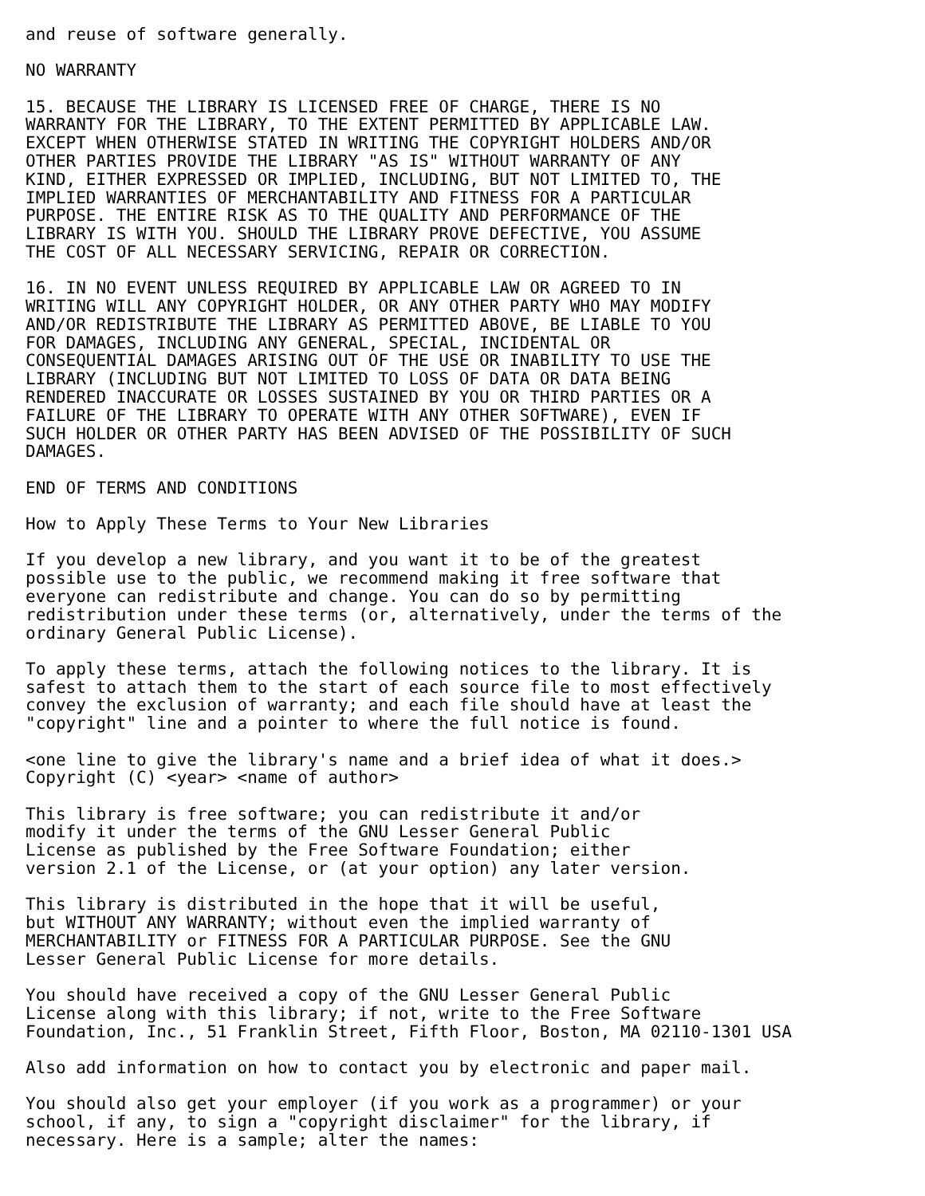and reuse of software generally.
NO WARRANTY
15. BECAUSE THE LIBRARY IS LICENSED FREE OF CHARGE, THERE IS NO WARRANTY FOR THE LIBRARY, TO THE EXTENT PERMITTED BY APPLICABLE LAW. EXCEPT WHEN OTHERWISE STATED IN WRITING THE COPYRIGHT HOLDERS AND/OR OTHER PARTIES PROVIDE THE LIBRARY "AS IS" WITHOUT WARRANTY OF ANY KIND, EITHER EXPRESSED OR IMPLIED, INCLUDING, BUT NOT LIMITED TO, THE IMPLIED WARRANTIES OF MERCHANTABILITY AND FITNESS FOR A PARTICULAR PURPOSE. THE ENTIRE RISK AS TO THE QUALITY AND PERFORMANCE OF THE LIBRARY IS WITH YOU. SHOULD THE LIBRARY PROVE DEFECTIVE, YOU ASSUME THE COST OF ALL NECESSARY SERVICING, REPAIR OR CORRECTION.
16. IN NO EVENT UNLESS REQUIRED BY APPLICABLE LAW OR AGREED TO IN WRITING WILL ANY COPYRIGHT HOLDER, OR ANY OTHER PARTY WHO MAY MODIFY AND/OR REDISTRIBUTE THE LIBRARY AS PERMITTED ABOVE, BE LIABLE TO YOU FOR DAMAGES, INCLUDING ANY GENERAL, SPECIAL, INCIDENTAL OR CONSEQUENTIAL DAMAGES ARISING OUT OF THE USE OR INABILITY TO USE THE LIBRARY (INCLUDING BUT NOT LIMITED TO LOSS OF DATA OR DATA BEING RENDERED INACCURATE OR LOSSES SUSTAINED BY YOU OR THIRD PARTIES OR A FAILURE OF THE LIBRARY TO OPERATE WITH ANY OTHER SOFTWARE), EVEN IF SUCH HOLDER OR OTHER PARTY HAS BEEN ADVISED OF THE POSSIBILITY OF SUCH DAMAGES.
END OF TERMS AND CONDITIONS
How to Apply These Terms to Your New Libraries
If you develop a new library, and you want it to be of the greatest possible use to the public, we recommend making it free software that everyone can redistribute and change. You can do so by permitting redistribution under these terms (or, alternatively, under the terms of the ordinary General Public License).
To apply these terms, attach the following notices to the library. It is safest to attach them to the start of each source file to most effectively convey the exclusion of warranty; and each file should have at least the "copyright" line and a pointer to where the full notice is found.
<one line to give the library's name and a brief idea of what it does.> Copyright (C) <year> <name of author>
This library is free software; you can redistribute it and/or modify it under the terms of the GNU Lesser General Public License as published by the Free Software Foundation; either version 2.1 of the License, or (at your option) any later version.
This library is distributed in the hope that it will be useful, but WITHOUT ANY WARRANTY; without even the implied warranty of MERCHANTABILITY or FITNESS FOR A PARTICULAR PURPOSE. See the GNU Lesser General Public License for more details.
You should have received a copy of the GNU Lesser General Public License along with this library; if not, write to the Free Software Foundation, Inc., 51 Franklin Street, Fifth Floor, Boston, MA 02110-1301 USA
Also add information on how to contact you by electronic and paper mail.
You should also get your employer (if you work as a programmer) or your school, if any, to sign a "copyright disclaimer" for the library, if necessary. Here is a sample; alter the names: